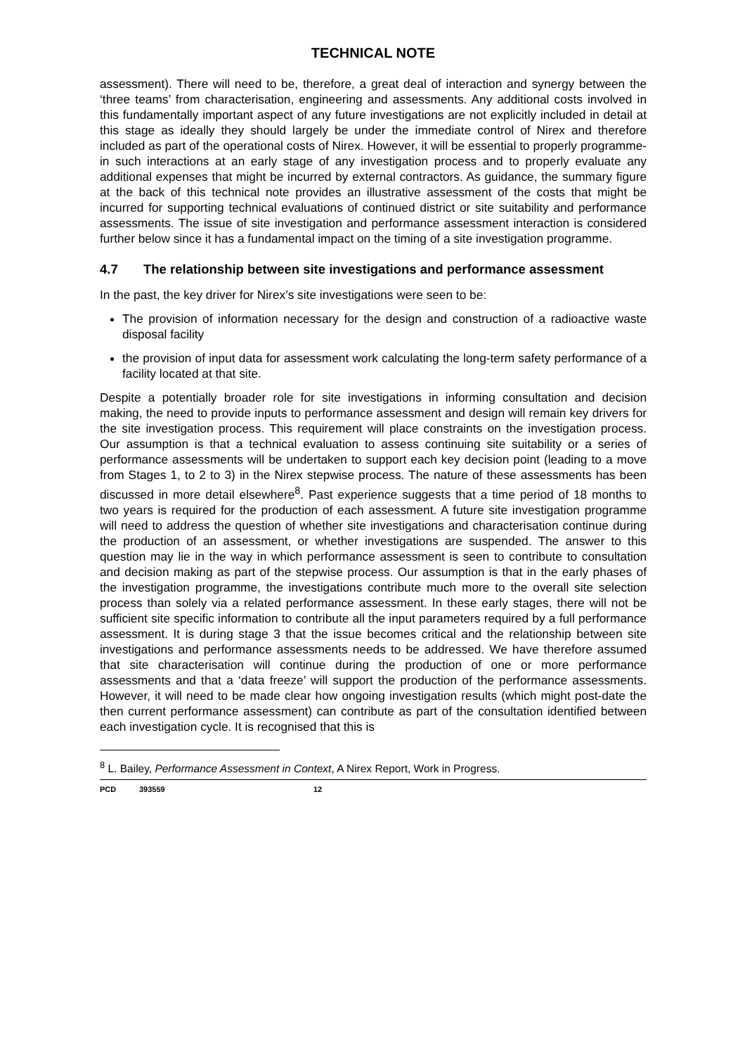TECHNICAL NOTE
assessment). There will need to be, therefore, a great deal of interaction and synergy between the ‘three teams’ from characterisation, engineering and assessments. Any additional costs involved in this fundamentally important aspect of any future investigations are not explicitly included in detail at this stage as ideally they should largely be under the immediate control of Nirex and therefore included as part of the operational costs of Nirex. However, it will be essential to properly programme-in such interactions at an early stage of any investigation process and to properly evaluate any additional expenses that might be incurred by external contractors. As guidance, the summary figure at the back of this technical note provides an illustrative assessment of the costs that might be incurred for supporting technical evaluations of continued district or site suitability and performance assessments. The issue of site investigation and performance assessment interaction is considered further below since it has a fundamental impact on the timing of a site investigation programme.
4.7 The relationship between site investigations and performance assessment
In the past, the key driver for Nirex’s site investigations were seen to be:
The provision of information necessary for the design and construction of a radioactive waste disposal facility
the provision of input data for assessment work calculating the long-term safety performance of a facility located at that site.
Despite a potentially broader role for site investigations in informing consultation and decision making, the need to provide inputs to performance assessment and design will remain key drivers for the site investigation process. This requirement will place constraints on the investigation process. Our assumption is that a technical evaluation to assess continuing site suitability or a series of performance assessments will be undertaken to support each key decision point (leading to a move from Stages 1, to 2 to 3) in the Nirex stepwise process. The nature of these assessments has been discussed in more detail elsewhere<sup>8</sup>. Past experience suggests that a time period of 18 months to two years is required for the production of each assessment. A future site investigation programme will need to address the question of whether site investigations and characterisation continue during the production of an assessment, or whether investigations are suspended. The answer to this question may lie in the way in which performance assessment is seen to contribute to consultation and decision making as part of the stepwise process. Our assumption is that in the early phases of the investigation programme, the investigations contribute much more to the overall site selection process than solely via a related performance assessment. In these early stages, there will not be sufficient site specific information to contribute all the input parameters required by a full performance assessment. It is during stage 3 that the issue becomes critical and the relationship between site investigations and performance assessments needs to be addressed. We have therefore assumed that site characterisation will continue during the production of one or more performance assessments and that a ‘data freeze’ will support the production of the performance assessments. However, it will need to be made clear how ongoing investigation results (which might post-date the then current performance assessment) can contribute as part of the consultation identified between each investigation cycle. It is recognised that this is
<sup>8</sup> L. Bailey, Performance Assessment in Context, A Nirex Report, Work in Progress.
PCD 393559 12